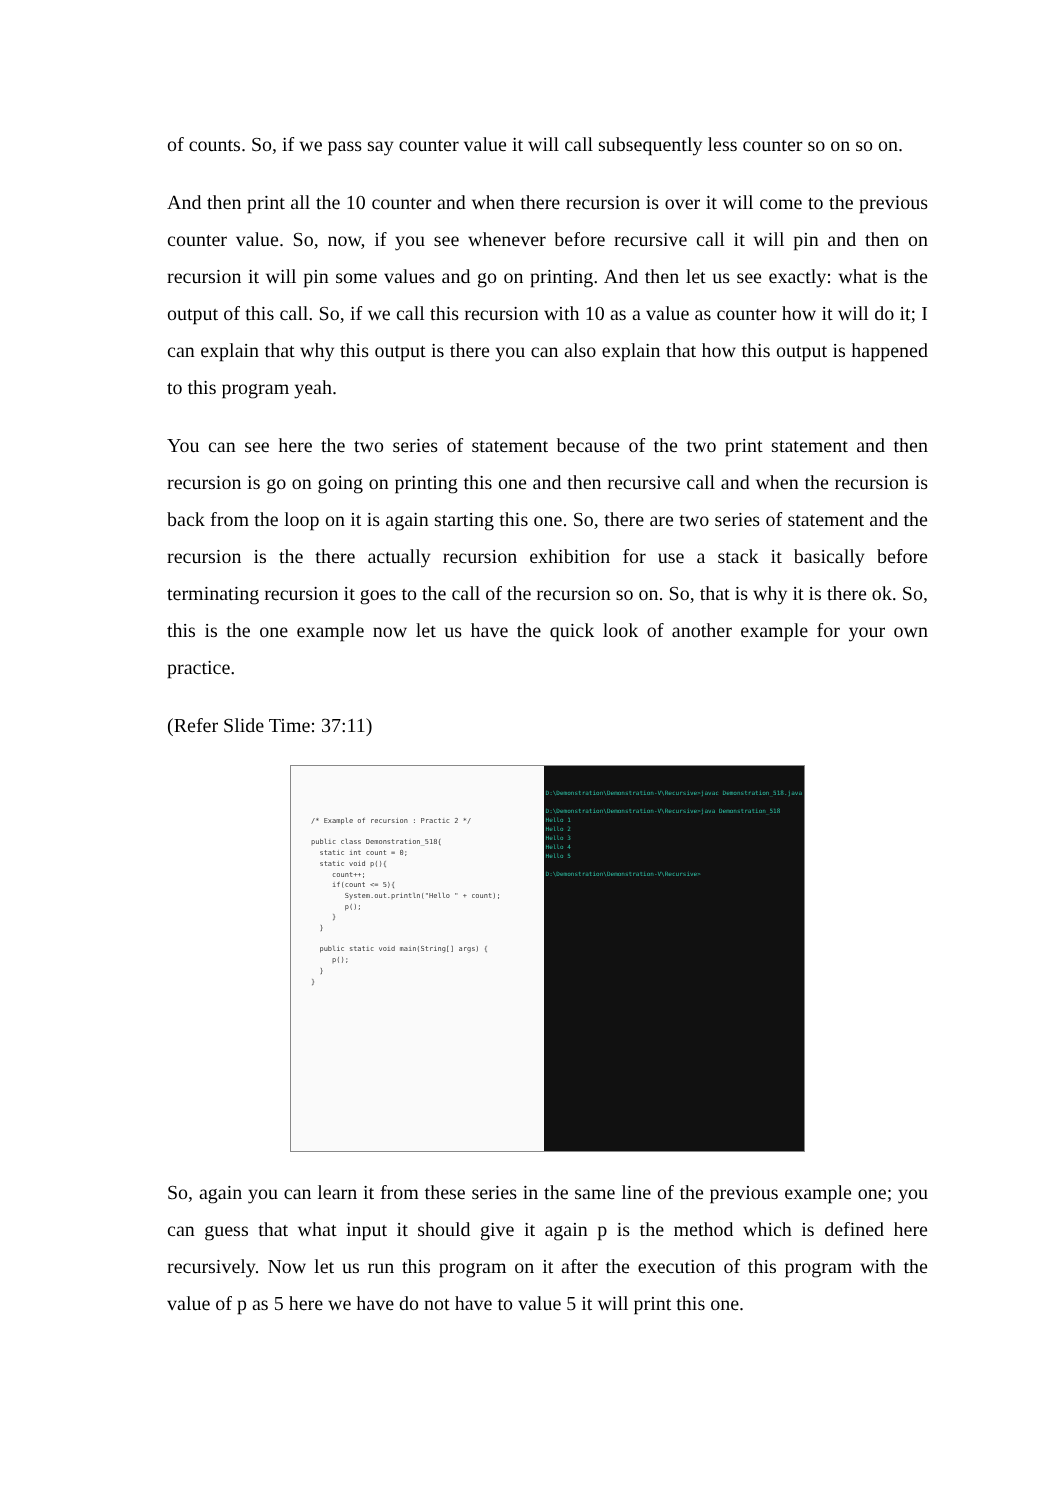of counts. So, if we pass say counter value it will call subsequently less counter so on so on.
And then print all the 10 counter and when there recursion is over it will come to the previous counter value. So, now, if you see whenever before recursive call it will pin and then on recursion it will pin some values and go on printing. And then let us see exactly: what is the output of this call. So, if we call this recursion with 10 as a value as counter how it will do it; I can explain that why this output is there you can also explain that how this output is happened to this program yeah.
You can see here the two series of statement because of the two print statement and then recursion is go on going on printing this one and then recursive call and when the recursion is back from the loop on it is again starting this one. So, there are two series of statement and the recursion is the there actually recursion exhibition for use a stack it basically before terminating recursion it goes to the call of the recursion so on. So, that is why it is there ok. So, this is the one example now let us have the quick look of another example for your own practice.
(Refer Slide Time: 37:11)
/* Example of recursion : Practic 2 */
public class Demonstration_518{
static int count = 0;
static void p(){
count++;
if(count <= 5){
System.out.println("Hello " + count);
p();
}
}
public static void main(String[] args) {
p();
}
}
D:\Demonstration\Demonstration-V\Recursive>javac Demonstration_518.java D:\Demonstration\Demonstration-V\Recursive>java Demonstration_518 Hello 1 Hello 2 Hello 3 Hello 4 Hello 5 D:\Demonstration\Demonstration-V\Recursive>
So, again you can learn it from these series in the same line of the previous example one; you can guess that what input it should give it again p is the method which is defined here recursively. Now let us run this program on it after the execution of this program with the value of p as 5 here we have do not have to value 5 it will print this one.